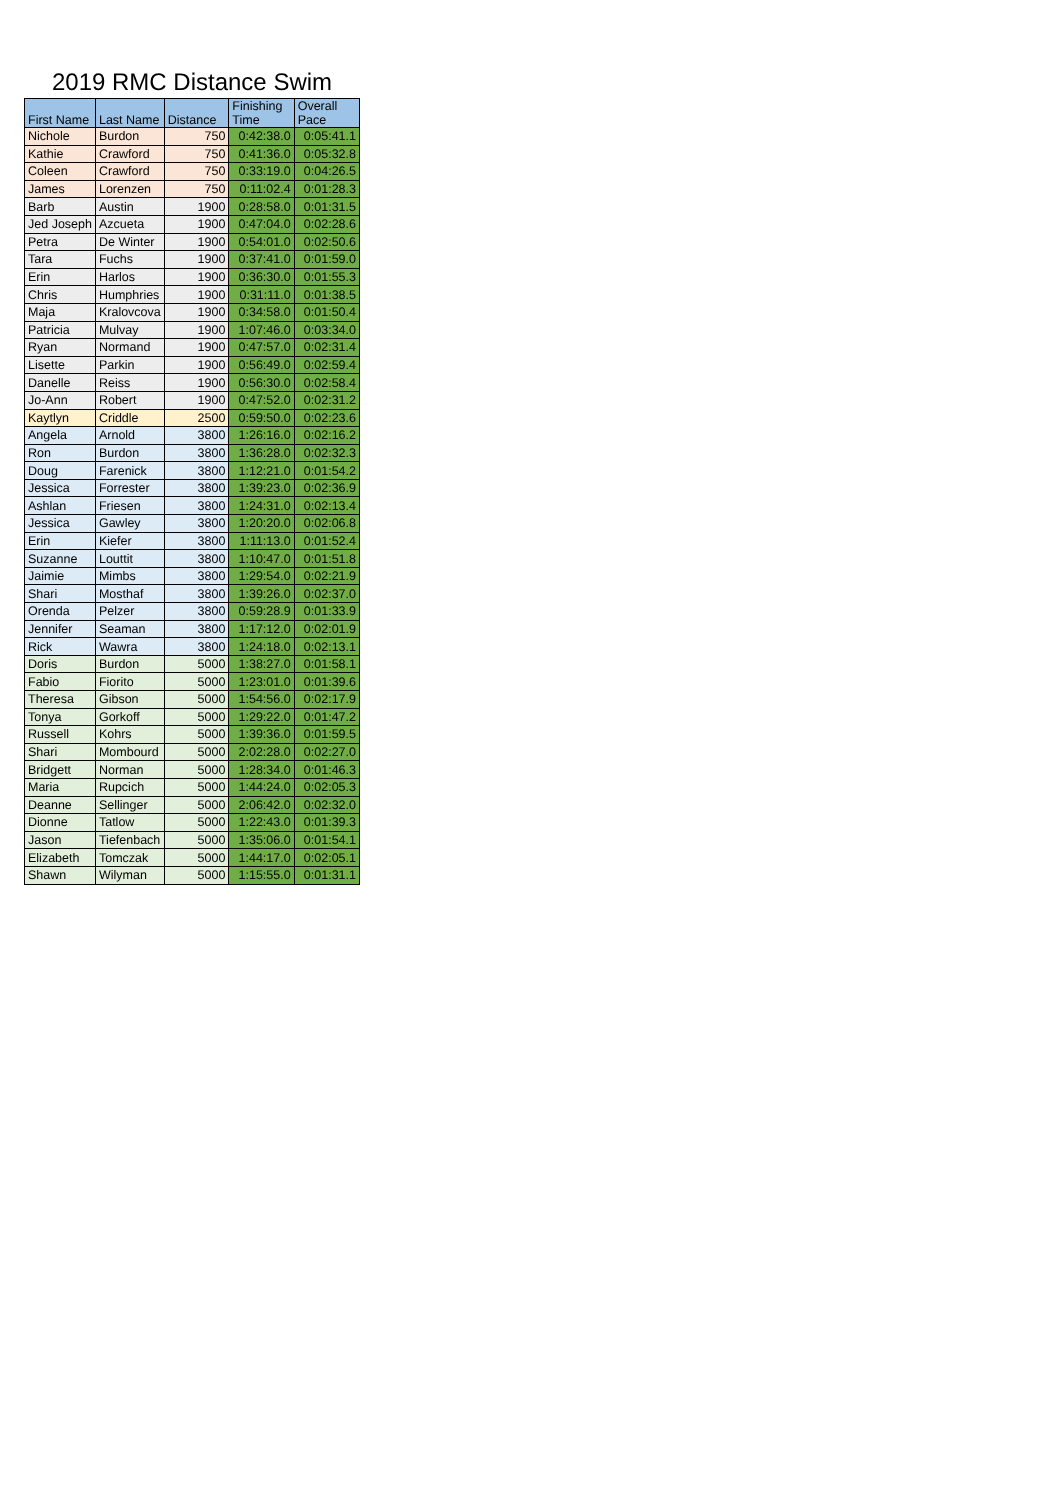2019 RMC Distance Swim
| First Name | Last Name | Distance | Finishing Time | Overall Pace |
| --- | --- | --- | --- | --- |
| Nichole | Burdon | 750 | 0:42:38.0 | 0:05:41.1 |
| Kathie | Crawford | 750 | 0:41:36.0 | 0:05:32.8 |
| Coleen | Crawford | 750 | 0:33:19.0 | 0:04:26.5 |
| James | Lorenzen | 750 | 0:11:02.4 | 0:01:28.3 |
| Barb | Austin | 1900 | 0:28:58.0 | 0:01:31.5 |
| Jed Joseph | Azcueta | 1900 | 0:47:04.0 | 0:02:28.6 |
| Petra | De Winter | 1900 | 0:54:01.0 | 0:02:50.6 |
| Tara | Fuchs | 1900 | 0:37:41.0 | 0:01:59.0 |
| Erin | Harlos | 1900 | 0:36:30.0 | 0:01:55.3 |
| Chris | Humphries | 1900 | 0:31:11.0 | 0:01:38.5 |
| Maja | Kralovcova | 1900 | 0:34:58.0 | 0:01:50.4 |
| Patricia | Mulvay | 1900 | 1:07:46.0 | 0:03:34.0 |
| Ryan | Normand | 1900 | 0:47:57.0 | 0:02:31.4 |
| Lisette | Parkin | 1900 | 0:56:49.0 | 0:02:59.4 |
| Danelle | Reiss | 1900 | 0:56:30.0 | 0:02:58.4 |
| Jo-Ann | Robert | 1900 | 0:47:52.0 | 0:02:31.2 |
| Kaytlyn | Criddle | 2500 | 0:59:50.0 | 0:02:23.6 |
| Angela | Arnold | 3800 | 1:26:16.0 | 0:02:16.2 |
| Ron | Burdon | 3800 | 1:36:28.0 | 0:02:32.3 |
| Doug | Farenick | 3800 | 1:12:21.0 | 0:01:54.2 |
| Jessica | Forrester | 3800 | 1:39:23.0 | 0:02:36.9 |
| Ashlan | Friesen | 3800 | 1:24:31.0 | 0:02:13.4 |
| Jessica | Gawley | 3800 | 1:20:20.0 | 0:02:06.8 |
| Erin | Kiefer | 3800 | 1:11:13.0 | 0:01:52.4 |
| Suzanne | Louttit | 3800 | 1:10:47.0 | 0:01:51.8 |
| Jaimie | Mimbs | 3800 | 1:29:54.0 | 0:02:21.9 |
| Shari | Mosthaf | 3800 | 1:39:26.0 | 0:02:37.0 |
| Orenda | Pelzer | 3800 | 0:59:28.9 | 0:01:33.9 |
| Jennifer | Seaman | 3800 | 1:17:12.0 | 0:02:01.9 |
| Rick | Wawra | 3800 | 1:24:18.0 | 0:02:13.1 |
| Doris | Burdon | 5000 | 1:38:27.0 | 0:01:58.1 |
| Fabio | Fiorito | 5000 | 1:23:01.0 | 0:01:39.6 |
| Theresa | Gibson | 5000 | 1:54:56.0 | 0:02:17.9 |
| Tonya | Gorkoff | 5000 | 1:29:22.0 | 0:01:47.2 |
| Russell | Kohrs | 5000 | 1:39:36.0 | 0:01:59.5 |
| Shari | Mombourd | 5000 | 2:02:28.0 | 0:02:27.0 |
| Bridgett | Norman | 5000 | 1:28:34.0 | 0:01:46.3 |
| Maria | Rupcich | 5000 | 1:44:24.0 | 0:02:05.3 |
| Deanne | Sellinger | 5000 | 2:06:42.0 | 0:02:32.0 |
| Dionne | Tatlow | 5000 | 1:22:43.0 | 0:01:39.3 |
| Jason | Tiefenbach | 5000 | 1:35:06.0 | 0:01:54.1 |
| Elizabeth | Tomczak | 5000 | 1:44:17.0 | 0:02:05.1 |
| Shawn | Wilyman | 5000 | 1:15:55.0 | 0:01:31.1 |